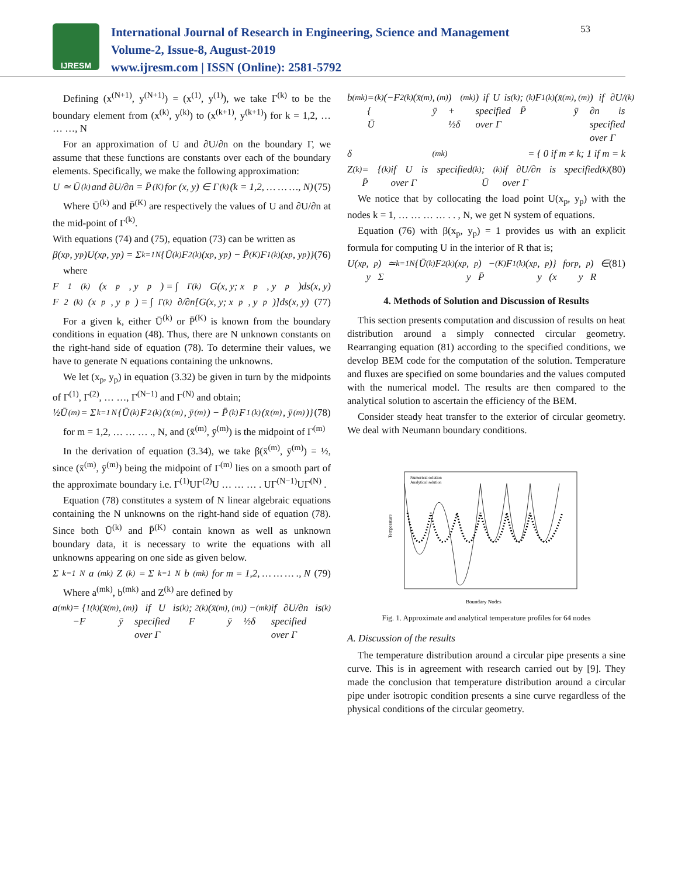IJRESM
International Journal of Research in Engineering, Science and Management
Volume-2, Issue-8, August-2019
www.ijresm.com | ISSN (Online): 2581-5792
53
Defining (x<sup>(N+1)</sup>, y<sup>(N+1)</sup>) = (x<sup>(1)</sup>, y<sup>(1)</sup>), we take Γ<sup>(k)</sup> to be the boundary element from (x<sup>(k)</sup>, y<sup>(k)</sup>) to (x<sup>(k+1)</sup>, y<sup>(k+1)</sup>) for k = 1,2, … … …, N
For an approximation of U and ∂U/∂n on the boundary Γ, we assume that these functions are constants over each of the boundary elements. Specifically, we make the following approximation:
U ≃ Ū<sup>(k)</sup> and ∂U/∂n = P̄<sup>(K)</sup> for (x, y) ∈ Γ<sup>(k)</sup>(k = 1,2, … … …, N) (75)
Where Ū<sup>(k)</sup> and P̄<sup>(K)</sup> are respectively the values of U and ∂U/∂n at the mid-point of Γ<sup>(k)</sup>.
With equations (74) and (75), equation (73) can be written as
β(x<sub>p</sub>, y<sub>p</sub>)U(x<sub>p</sub>, y<sub>p</sub>) = Σ<sub>k=1</sub><sup>N</sup>{Ū<sup>(k)</sup>F<sub>2</sub><sup>(k)</sup>(x<sub>p</sub>, y<sub>p</sub>) − P̄<sup>(K)</sup>F<sub>1</sub><sup>(k)</sup>(x<sub>p</sub>, y<sub>p</sub>)} (76)
where
F<sub>1</sub><sup>(k)</sup>(x<sub>p</sub>, y<sub>p</sub>) = ∫<sub>Γ(k)</sub> G(x, y; x<sub>p</sub>, y<sub>p</sub>)ds(x, y)
F<sub>2</sub><sup>(k)</sup>(x<sub>p</sub>, y<sub>p</sub>) = ∫<sub>Γ(k)</sub> ∂/∂n[G(x, y; x<sub>p</sub>, y<sub>p</sub>)]ds(x, y) (77)
For a given k, either Ū<sup>(k)</sup> or P̄<sup>(K)</sup> is known from the boundary conditions in equation (48). Thus, there are N unknown constants on the right-hand side of equation (78). To determine their values, we have to generate N equations containing the unknowns.
We let (x<sub>p</sub>, y<sub>p</sub>) in equation (3.32) be given in turn by the midpoints of Γ<sup>(1)</sup>, Γ<sup>(2)</sup>, … …, Γ<sup>(N−1)</sup> and Γ<sup>(N)</sup> and obtain;
½Ū<sup>(m)</sup> = Σ<sub>k=1</sub><sup>N</sup>{Ū<sup>(k)</sup>F<sub>2</sub><sup>(k)</sup>(x̄<sup>(m)</sup>, ȳ<sup>(m)</sup>) − P̄<sup>(k)</sup>F<sub>1</sub><sup>(k)</sup>(x̄<sup>(m)</sup>, ȳ<sup>(m)</sup>)} (78)
for m = 1,2, … … … ., N, and (x̄<sup>(m)</sup>, ȳ<sup>(m)</sup>) is the midpoint of Γ<sup>(m)</sup>
In the derivation of equation (3.34), we take β(x̄<sup>(m)</sup>, ȳ<sup>(m)</sup>) = ½, since (x̄<sup>(m)</sup>, ȳ<sup>(m)</sup>) being the midpoint of Γ<sup>(m)</sup> lies on a smooth part of the approximate boundary i.e. Γ<sup>(1)</sup>UΓ<sup>(2)</sup>U … … … . UΓ<sup>(N−1)</sup>UΓ<sup>(N)</sup> .
Equation (78) constitutes a system of N linear algebraic equations containing the N unknowns on the right-hand side of equation (78). Since both Ū<sup>(k)</sup> and P̄<sup>(K)</sup> contain known as well as unknown boundary data, it is necessary to write the equations with all unknowns appearing on one side as given below.
Σ<sub>k=1</sub><sup>N</sup> a<sup>(mk)</sup>Z<sup>(k)</sup> = Σ<sub>k=1</sub><sup>N</sup> b<sup>(mk)</sup> for m = 1,2, … … … ., N (79)
Where a<sup>(mk)</sup>, b<sup>(mk)</sup> and Z<sup>(k)</sup> are defined by
a<sup>(mk)</sup> = { −F<sub>1</sub><sup>(k)</sup>(x̄<sup>(m)</sup>, ȳ<sup>(m)</sup>) if U is specified over Γ<sup>(k)</sup>; F<sub>2</sub><sup>(k)</sup>(x̄<sup>(m)</sup>, ȳ<sup>(m)</sup>) − ½δ<sup>(mk)</sup> if ∂U/∂n is specified over Γ<sup>(k)</sup>
b<sup>(mk)</sup> = { Ū<sup>(k)</sup>(−F<sub>2</sub><sup>(k)</sup>(x̄<sup>(m)</sup>, ȳ<sup>(m)</sup>) + ½δ<sup>(mk)</sup>) if U is specified over Γ<sup>(k)</sup>; P̄<sup>(k)</sup>F<sub>1</sub><sup>(k)</sup>(x̄<sup>(m)</sup>, ȳ<sup>(m)</sup>) if ∂U/∂n is specified over Γ<sup>(k)</sup>
δ<sup>(mk)</sup> = { 0 if m ≠ k; 1 if m = k
Z<sup>(k)</sup> = { P̄<sup>(k)</sup> if U is specified over Γ<sup>(k)</sup>; Ū<sup>(k)</sup> if ∂U/∂n is specified over Γ<sup>(k)</sup> (80)
We notice that by collocating the load point U(x<sub>p</sub>, y<sub>p</sub>) with the nodes k = 1, … … … … . . , N, we get N system of equations.
Equation (76) with β(x<sub>p</sub>, y<sub>p</sub>) = 1 provides us with an explicit formula for computing U in the interior of R that is;
U(x<sub>p</sub>, y<sub>p</sub>) ≃ Σ<sub>k=1</sub><sup>N</sup>{Ū<sup>(k)</sup>F<sub>2</sub><sup>(k)</sup>(x<sub>p</sub>, y<sub>p</sub>) − P̄<sup>(K)</sup>F<sub>1</sub><sup>(k)</sup>(x<sub>p</sub>, y<sub>p</sub>)} for (x<sub>p</sub>, y<sub>p</sub>) ∈ R (81)
4. Methods of Solution and Discussion of Results
This section presents computation and discussion of results on heat distribution around a simply connected circular geometry. Rearranging equation (81) according to the specified conditions, we develop BEM code for the computation of the solution. Temperature and fluxes are specified on some boundaries and the values computed with the numerical model. The results are then compared to the analytical solution to ascertain the efficiency of the BEM.
Consider steady heat transfer to the exterior of circular geometry. We deal with Neumann boundary conditions.
Temperature
Boundary Nodes
Numerical solution
Analytical solution
Fig. 1. Approximate and analytical temperature profiles for 64 nodes
A. Discussion of the results
The temperature distribution around a circular pipe presents a sine curve. This is in agreement with research carried out by [9]. They made the conclusion that temperature distribution around a circular pipe under isotropic condition presents a sine curve regardless of the physical conditions of the circular geometry.